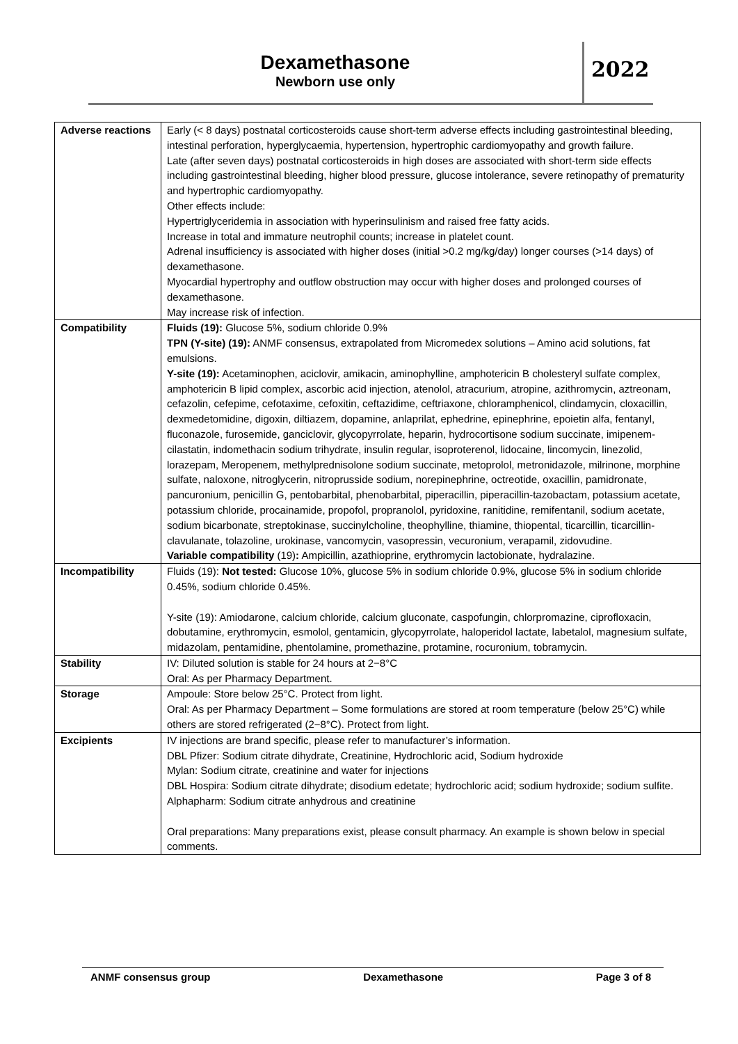Dexamethasone
Newborn use only
2022
| Adverse reactions | Early (< 8 days) postnatal corticosteroids cause short-term adverse effects including gastrointestinal bleeding, intestinal perforation, hyperglycaemia, hypertension, hypertrophic cardiomyopathy and growth failure. Late (after seven days) postnatal corticosteroids in high doses are associated with short-term side effects including gastrointestinal bleeding, higher blood pressure, glucose intolerance, severe retinopathy of prematurity and hypertrophic cardiomyopathy. Other effects include: Hypertriglyceridemia in association with hyperinsulinism and raised free fatty acids. Increase in total and immature neutrophil counts; increase in platelet count. Adrenal insufficiency is associated with higher doses (initial >0.2 mg/kg/day) longer courses (>14 days) of dexamethasone. Myocardial hypertrophy and outflow obstruction may occur with higher doses and prolonged courses of dexamethasone. May increase risk of infection. |
| Compatibility | Fluids (19): Glucose 5%, sodium chloride 0.9% TPN (Y-site) (19): ANMF consensus, extrapolated from Micromedex solutions – Amino acid solutions, fat emulsions. Y-site (19): Acetaminophen, aciclovir, amikacin, aminophylline, amphotericin B cholesteryl sulfate complex, amphotericin B lipid complex, ascorbic acid injection, atenolol, atracurium, atropine, azithromycin, aztreonam, cefazolin, cefepime, cefotaxime, cefoxitin, ceftazidime, ceftriaxone, chloramphenicol, clindamycin, cloxacillin, dexmedetomidine, digoxin, diltiazem, dopamine, anlaprilat, ephedrine, epinephrine, epoietin alfa, fentanyl, fluconazole, furosemide, ganciclovir, glycopyrrolate, heparin, hydrocortisone sodium succinate, imipenem-cilastatin, indomethacin sodium trihydrate, insulin regular, isoproterenol, lidocaine, lincomycin, linezolid, lorazepam, Meropenem, methylprednisolone sodium succinate, metoprolol, metronidazole, milrinone, morphine sulfate, naloxone, nitroglycerin, nitroprusside sodium, norepinephrine, octreotide, oxacillin, pamidronate, pancuronium, penicillin G, pentobarbital, phenobarbital, piperacillin, piperacillin-tazobactam, potassium acetate, potassium chloride, procainamide, propofol, propranolol, pyridoxine, ranitidine, remifentanil, sodium acetate, sodium bicarbonate, streptokinase, succinylcholine, theophylline, thiamine, thiopental, ticarcillin, ticarcillin-clavulanate, tolazoline, urokinase, vancomycin, vasopressin, vecuronium, verapamil, zidovudine. Variable compatibility (19) : Ampicillin, azathioprine, erythromycin lactobionate, hydralazine. |
| Incompatibility | Fluids (19): Not tested: Glucose 10%, glucose 5% in sodium chloride 0.9%, glucose 5% in sodium chloride 0.45%, sodium chloride 0.45%. Y-site (19): Amiodarone, calcium chloride, calcium gluconate, caspofungin, chlorpromazine, ciprofloxacin, dobutamine, erythromycin, esmolol, gentamicin, glycopyrrolate, haloperidol lactate, labetalol, magnesium sulfate, midazolam, pentamidine, phentolamine, promethazine, protamine, rocuronium, tobramycin. |
| Stability | IV: Diluted solution is stable for 24 hours at 2−8°C Oral: As per Pharmacy Department. |
| Storage | Ampoule: Store below 25°C. Protect from light. Oral: As per Pharmacy Department – Some formulations are stored at room temperature (below 25°C) while others are stored refrigerated (2−8°C). Protect from light. |
| Excipients | IV injections are brand specific, please refer to manufacturer’s information. DBL Pfizer: Sodium citrate dihydrate, Creatinine, Hydrochloric acid, Sodium hydroxide Mylan: Sodium citrate, creatinine and water for injections DBL Hospira: Sodium citrate dihydrate; disodium edetate; hydrochloric acid; sodium hydroxide; sodium sulfite. Alphapharm: Sodium citrate anhydrous and creatinine Oral preparations: Many preparations exist, please consult pharmacy. An example is shown below in special comments. |
ANMF consensus group Dexamethasone Page 3 of 8